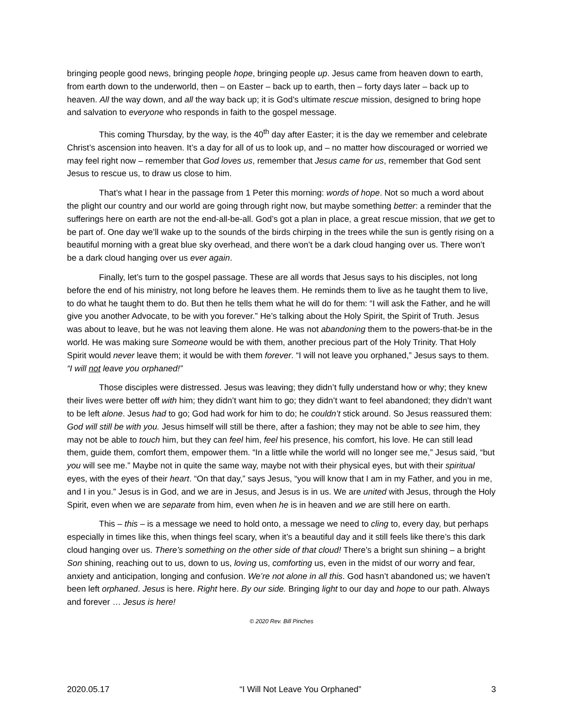bringing people good news, bringing people hope, bringing people up. Jesus came from heaven down to earth, from earth down to the underworld, then – on Easter – back up to earth, then – forty days later – back up to heaven. All the way down, and all the way back up; it is God’s ultimate rescue mission, designed to bring hope and salvation to everyone who responds in faith to the gospel message.
This coming Thursday, by the way, is the 40<sup>th</sup> day after Easter; it is the day we remember and celebrate Christ’s ascension into heaven. It’s a day for all of us to look up, and – no matter how discouraged or worried we may feel right now – remember that God loves us, remember that Jesus came for us, remember that God sent Jesus to rescue us, to draw us close to him.
That’s what I hear in the passage from 1 Peter this morning: words of hope. Not so much a word about the plight our country and our world are going through right now, but maybe something better: a reminder that the sufferings here on earth are not the end-all-be-all. God’s got a plan in place, a great rescue mission, that we get to be part of. One day we’ll wake up to the sounds of the birds chirping in the trees while the sun is gently rising on a beautiful morning with a great blue sky overhead, and there won’t be a dark cloud hanging over us. There won’t be a dark cloud hanging over us ever again.
Finally, let’s turn to the gospel passage. These are all words that Jesus says to his disciples, not long before the end of his ministry, not long before he leaves them. He reminds them to live as he taught them to live, to do what he taught them to do. But then he tells them what he will do for them: “I will ask the Father, and he will give you another Advocate, to be with you forever.” He’s talking about the Holy Spirit, the Spirit of Truth. Jesus was about to leave, but he was not leaving them alone. He was not abandoning them to the powers-that-be in the world. He was making sure Someone would be with them, another precious part of the Holy Trinity. That Holy Spirit would never leave them; it would be with them forever. “I will not leave you orphaned,” Jesus says to them. “I will not leave you orphaned!”
Those disciples were distressed. Jesus was leaving; they didn’t fully understand how or why; they knew their lives were better off with him; they didn’t want him to go; they didn’t want to feel abandoned; they didn’t want to be left alone. Jesus had to go; God had work for him to do; he couldn’t stick around. So Jesus reassured them: God will still be with you. Jesus himself will still be there, after a fashion; they may not be able to see him, they may not be able to touch him, but they can feel him, feel his presence, his comfort, his love. He can still lead them, guide them, comfort them, empower them. “In a little while the world will no longer see me,” Jesus said, “but you will see me.” Maybe not in quite the same way, maybe not with their physical eyes, but with their spiritual eyes, with the eyes of their heart. “On that day,” says Jesus, “you will know that I am in my Father, and you in me, and I in you.” Jesus is in God, and we are in Jesus, and Jesus is in us. We are united with Jesus, through the Holy Spirit, even when we are separate from him, even when he is in heaven and we are still here on earth.
This – this – is a message we need to hold onto, a message we need to cling to, every day, but perhaps especially in times like this, when things feel scary, when it’s a beautiful day and it still feels like there’s this dark cloud hanging over us. There’s something on the other side of that cloud! There’s a bright sun shining – a bright Son shining, reaching out to us, down to us, loving us, comforting us, even in the midst of our worry and fear, anxiety and anticipation, longing and confusion. We’re not alone in all this. God hasn’t abandoned us; we haven’t been left orphaned. Jesus is here. Right here. By our side. Bringing light to our day and hope to our path. Always and forever … Jesus is here!
© 2020 Rev. Bill Pinches
2020.05.17 “I Will Not Leave You Orphaned” 3